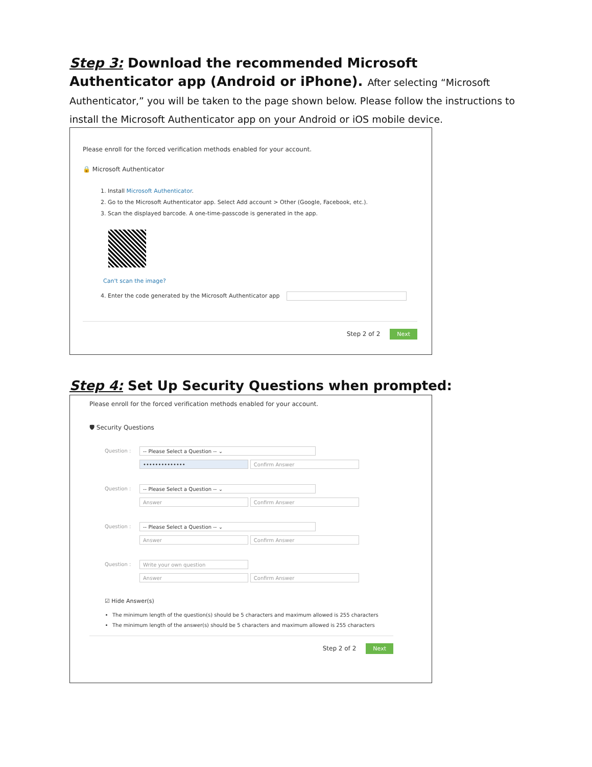Step 3: Download the recommended Microsoft Authenticator app (Android or iPhone). After selecting “Microsoft Authenticator,” you will be taken to the page shown below. Please follow the instructions to install the Microsoft Authenticator app on your Android or iOS mobile device.
Please enroll for the forced verification methods enabled for your account.
🔒 Microsoft Authenticator
1. Install Microsoft Authenticator.
2. Go to the Microsoft Authenticator app. Select Add account > Other (Google, Facebook, etc.).
3. Scan the displayed barcode. A one-time-passcode is generated in the app.
Can't scan the image?
4. Enter the code generated by the Microsoft Authenticator app
Step 2 of 2 Next
Step 4: Set Up Security Questions when prompted:
Please enroll for the forced verification methods enabled for your account.
🛡 Security Questions
Question : -- Please Select a Question -- ⌄
•••••••••••••• Confirm Answer
Question : -- Please Select a Question -- ⌄
Answer Confirm Answer
Question : -- Please Select a Question -- ⌄
Answer Confirm Answer
Question : Write your own question
Answer Confirm Answer
☑ Hide Answer(s)
The minimum length of the question(s) should be 5 characters and maximum allowed is 255 characters
The minimum length of the answer(s) should be 5 characters and maximum allowed is 255 characters
Step 2 of 2 Next